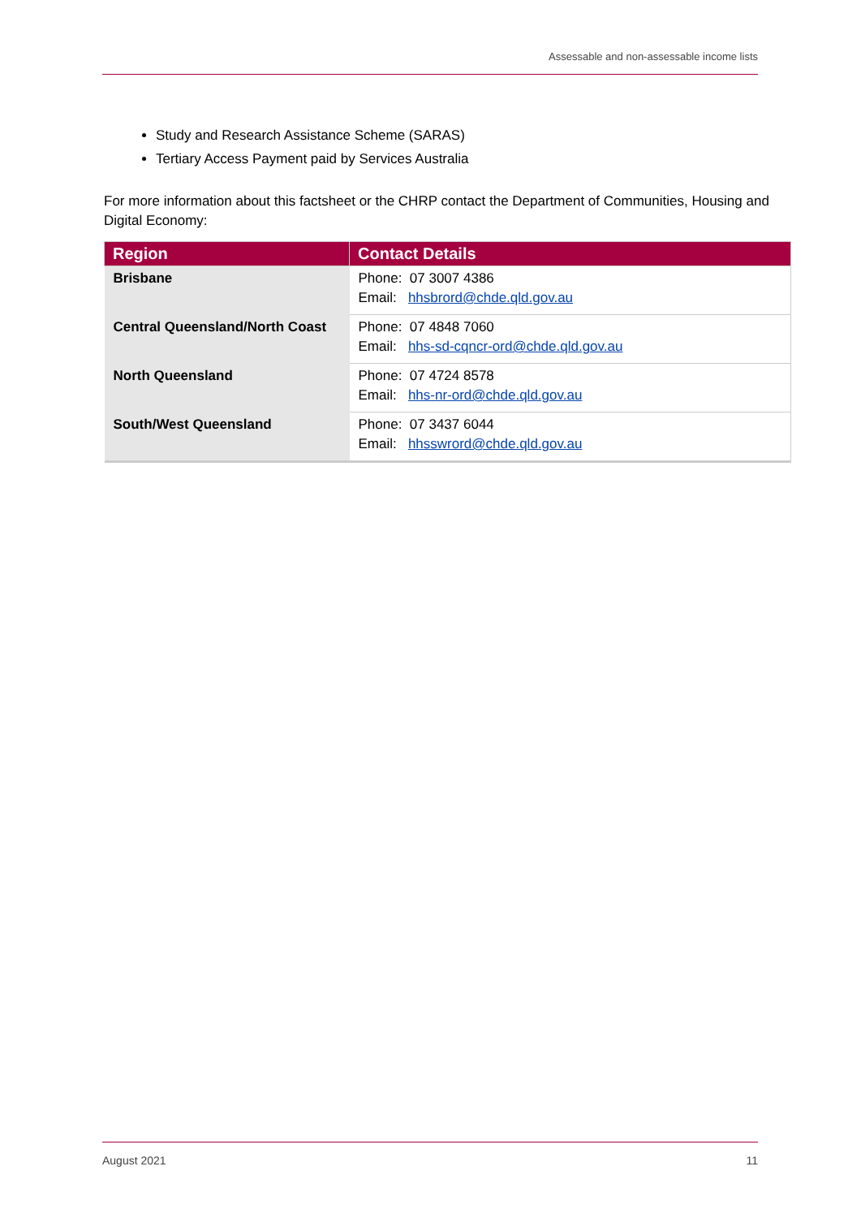Assessable and non-assessable income lists
Study and Research Assistance Scheme (SARAS)
Tertiary Access Payment paid by Services Australia
For more information about this factsheet or the CHRP contact the Department of Communities, Housing and Digital Economy:
| Region | Contact Details |
| --- | --- |
| Brisbane | Phone: 07 3007 4386 Email: hhsbrord@chde.qld.gov.au |
| Central Queensland/North Coast | Phone: 07 4848 7060 Email: hhs-sd-cqncr-ord@chde.qld.gov.au |
| North Queensland | Phone: 07 4724 8578 Email: hhs-nr-ord@chde.qld.gov.au |
| South/West Queensland | Phone: 07 3437 6044 Email: hhsswrord@chde.qld.gov.au |
August 2021 11